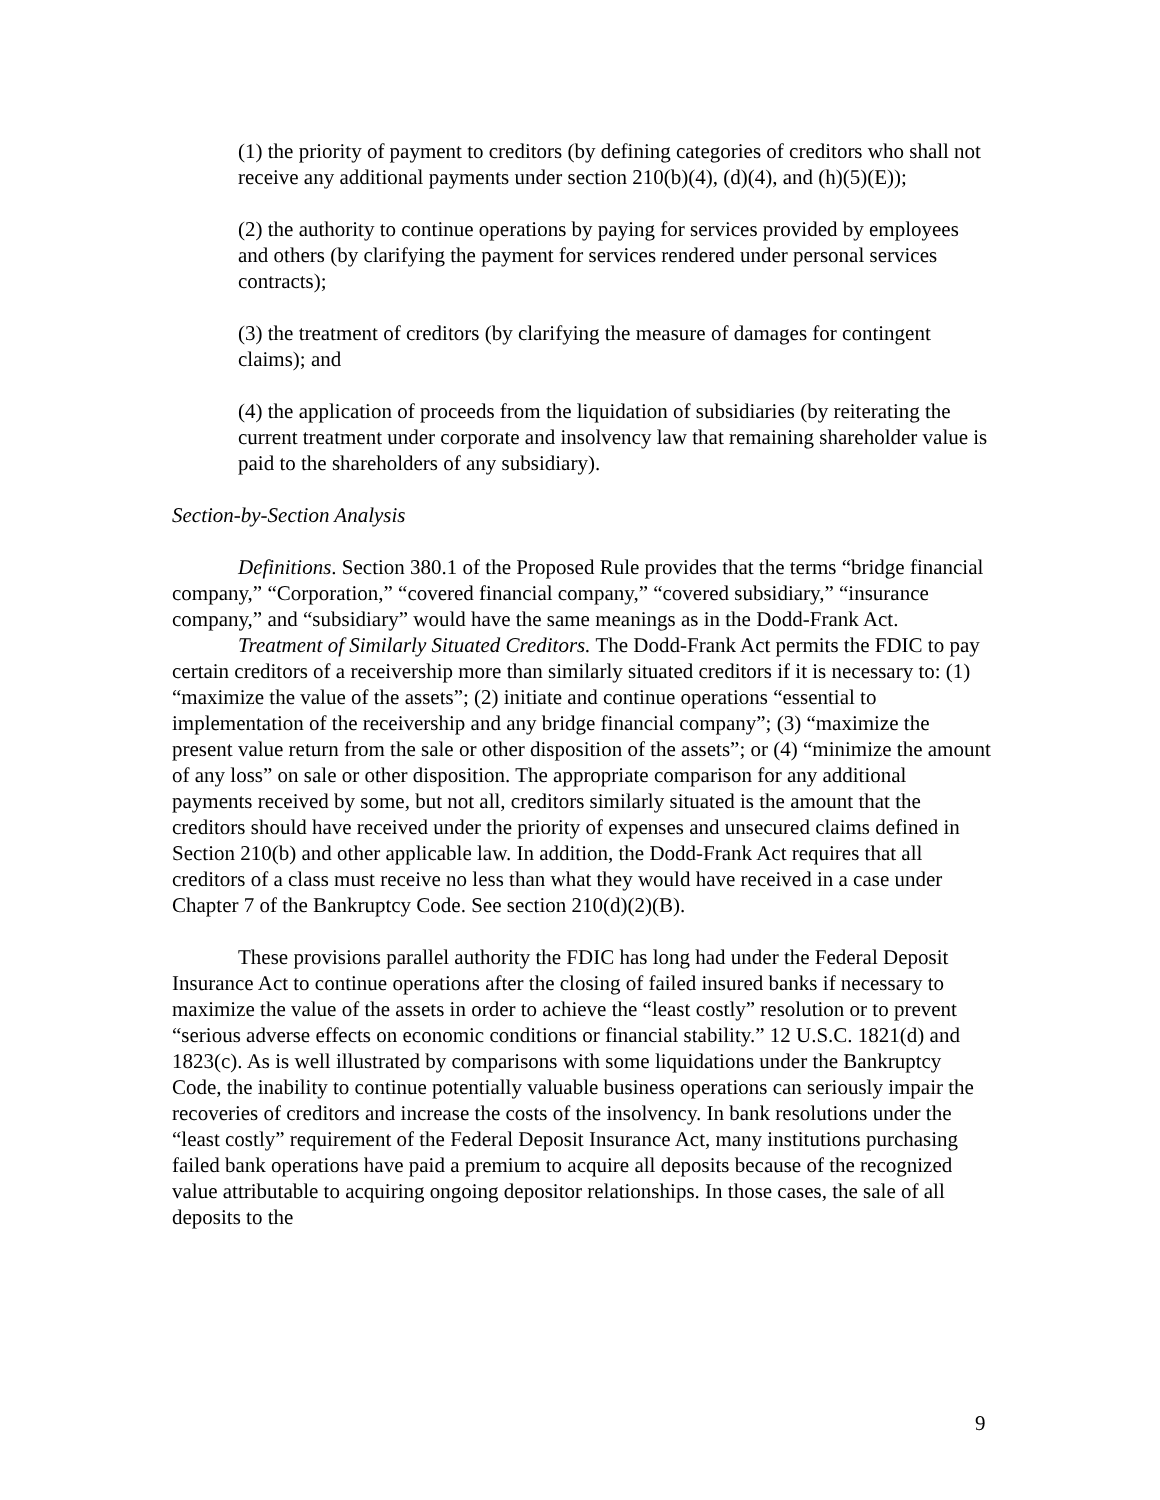(1) the priority of payment to creditors (by defining categories of creditors who shall not receive any additional payments under section 210(b)(4), (d)(4), and (h)(5)(E));
(2) the authority to continue operations by paying for services provided by employees and others (by clarifying the payment for services rendered under personal services contracts);
(3) the treatment of creditors (by clarifying the measure of damages for contingent claims); and
(4) the application of proceeds from the liquidation of subsidiaries (by reiterating the current treatment under corporate and insolvency law that remaining shareholder value is paid to the shareholders of any subsidiary).
Section-by-Section Analysis
Definitions. Section 380.1 of the Proposed Rule provides that the terms “bridge financial company,” “Corporation,” “covered financial company,” “covered subsidiary,” “insurance company,” and “subsidiary” would have the same meanings as in the Dodd-Frank Act.
Treatment of Similarly Situated Creditors. The Dodd-Frank Act permits the FDIC to pay certain creditors of a receivership more than similarly situated creditors if it is necessary to: (1) “maximize the value of the assets”; (2) initiate and continue operations “essential to implementation of the receivership and any bridge financial company”; (3) “maximize the present value return from the sale or other disposition of the assets”; or (4) “minimize the amount of any loss” on sale or other disposition. The appropriate comparison for any additional payments received by some, but not all, creditors similarly situated is the amount that the creditors should have received under the priority of expenses and unsecured claims defined in Section 210(b) and other applicable law. In addition, the Dodd-Frank Act requires that all creditors of a class must receive no less than what they would have received in a case under Chapter 7 of the Bankruptcy Code. See section 210(d)(2)(B).
These provisions parallel authority the FDIC has long had under the Federal Deposit Insurance Act to continue operations after the closing of failed insured banks if necessary to maximize the value of the assets in order to achieve the “least costly” resolution or to prevent “serious adverse effects on economic conditions or financial stability.” 12 U.S.C. 1821(d) and 1823(c). As is well illustrated by comparisons with some liquidations under the Bankruptcy Code, the inability to continue potentially valuable business operations can seriously impair the recoveries of creditors and increase the costs of the insolvency. In bank resolutions under the “least costly” requirement of the Federal Deposit Insurance Act, many institutions purchasing failed bank operations have paid a premium to acquire all deposits because of the recognized value attributable to acquiring ongoing depositor relationships. In those cases, the sale of all deposits to the
9